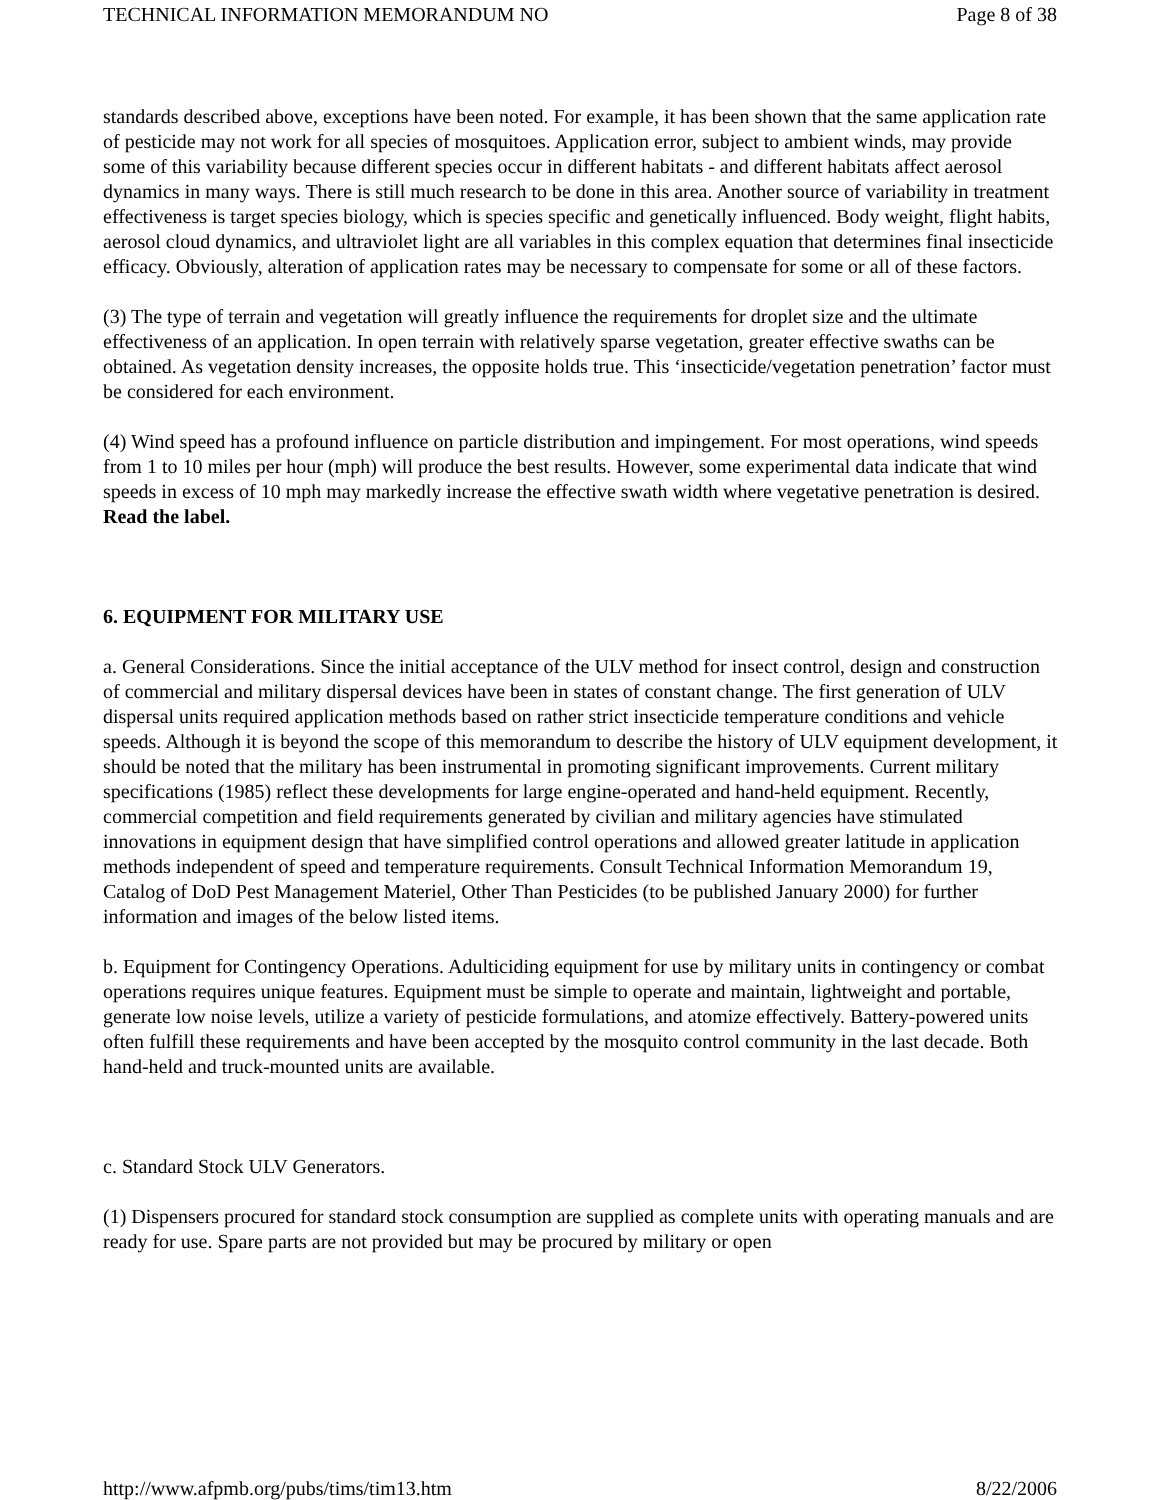TECHNICAL INFORMATION MEMORANDUM NO Page 8 of 38
standards described above, exceptions have been noted. For example, it has been shown that the same application rate of pesticide may not work for all species of mosquitoes. Application error, subject to ambient winds, may provide some of this variability because different species occur in different habitats - and different habitats affect aerosol dynamics in many ways. There is still much research to be done in this area. Another source of variability in treatment effectiveness is target species biology, which is species specific and genetically influenced. Body weight, flight habits, aerosol cloud dynamics, and ultraviolet light are all variables in this complex equation that determines final insecticide efficacy. Obviously, alteration of application rates may be necessary to compensate for some or all of these factors.
(3) The type of terrain and vegetation will greatly influence the requirements for droplet size and the ultimate effectiveness of an application. In open terrain with relatively sparse vegetation, greater effective swaths can be obtained. As vegetation density increases, the opposite holds true. This ‘insecticide/vegetation penetration’ factor must be considered for each environment.
(4) Wind speed has a profound influence on particle distribution and impingement. For most operations, wind speeds from 1 to 10 miles per hour (mph) will produce the best results. However, some experimental data indicate that wind speeds in excess of 10 mph may markedly increase the effective swath width where vegetative penetration is desired. Read the label.
6. EQUIPMENT FOR MILITARY USE
a. General Considerations. Since the initial acceptance of the ULV method for insect control, design and construction of commercial and military dispersal devices have been in states of constant change. The first generation of ULV dispersal units required application methods based on rather strict insecticide temperature conditions and vehicle speeds. Although it is beyond the scope of this memorandum to describe the history of ULV equipment development, it should be noted that the military has been instrumental in promoting significant improvements. Current military specifications (1985) reflect these developments for large engine-operated and hand-held equipment. Recently, commercial competition and field requirements generated by civilian and military agencies have stimulated innovations in equipment design that have simplified control operations and allowed greater latitude in application methods independent of speed and temperature requirements. Consult Technical Information Memorandum 19, Catalog of DoD Pest Management Materiel, Other Than Pesticides (to be published January 2000) for further information and images of the below listed items.
b. Equipment for Contingency Operations. Adulticiding equipment for use by military units in contingency or combat operations requires unique features. Equipment must be simple to operate and maintain, lightweight and portable, generate low noise levels, utilize a variety of pesticide formulations, and atomize effectively. Battery-powered units often fulfill these requirements and have been accepted by the mosquito control community in the last decade. Both hand-held and truck-mounted units are available.
c. Standard Stock ULV Generators.
(1) Dispensers procured for standard stock consumption are supplied as complete units with operating manuals and are ready for use. Spare parts are not provided but may be procured by military or open
http://www.afpmb.org/pubs/tims/tim13.htm 8/22/2006